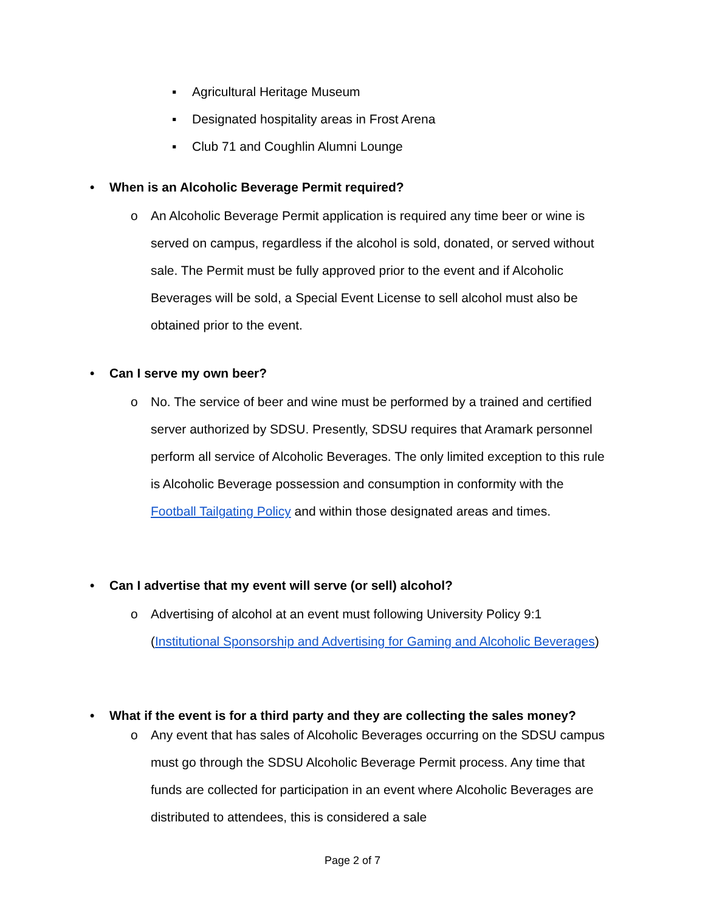▪ Agricultural Heritage Museum
▪ Designated hospitality areas in Frost Arena
▪ Club 71 and Coughlin Alumni Lounge
• When is an Alcoholic Beverage Permit required?
o
An Alcoholic Beverage Permit application is required any time beer or wine is served on campus, regardless if the alcohol is sold, donated, or served without sale. The Permit must be fully approved prior to the event and if Alcoholic Beverages will be sold, a Special Event License to sell alcohol must also be obtained prior to the event.
• Can I serve my own beer?
o
No. The service of beer and wine must be performed by a trained and certified server authorized by SDSU. Presently, SDSU requires that Aramark personnel perform all service of Alcoholic Beverages. The only limited exception to this rule is Alcoholic Beverage possession and consumption in conformity with the Football Tailgating Policy and within those designated areas and times.
• Can I advertise that my event will serve (or sell) alcohol?
o
Advertising of alcohol at an event must following University Policy 9:1 (Institutional Sponsorship and Advertising for Gaming and Alcoholic Beverages)
• What if the event is for a third party and they are collecting the sales money?
o
Any event that has sales of Alcoholic Beverages occurring on the SDSU campus must go through the SDSU Alcoholic Beverage Permit process. Any time that funds are collected for participation in an event where Alcoholic Beverages are distributed to attendees, this is considered a sale
Page 2 of 7